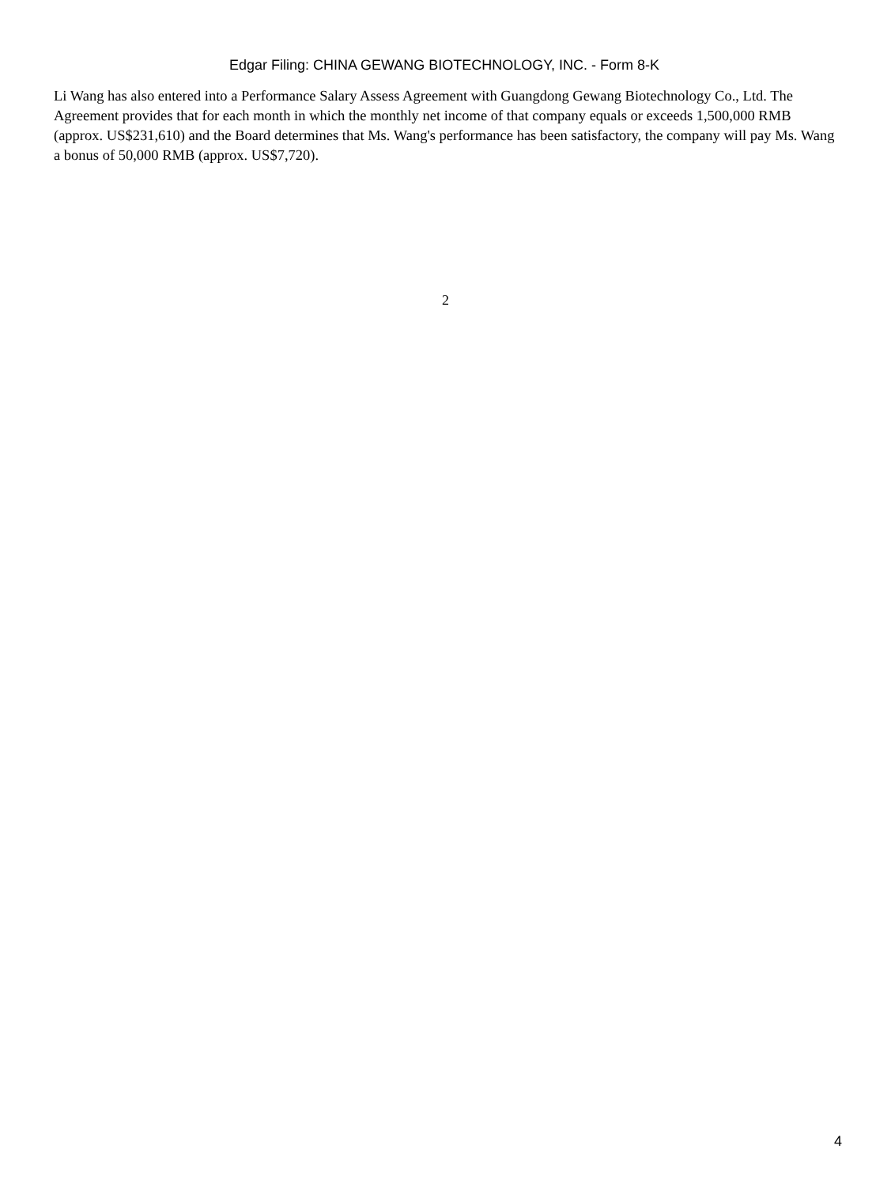Edgar Filing: CHINA GEWANG BIOTECHNOLOGY, INC. - Form 8-K
Li Wang has also entered into a Performance Salary Assess Agreement with Guangdong Gewang Biotechnology Co., Ltd. The Agreement provides that for each month in which the monthly net income of that company equals or exceeds 1,500,000 RMB (approx. US$231,610) and the Board determines that Ms. Wang's performance has been satisfactory, the company will pay Ms. Wang a bonus of 50,000 RMB (approx. US$7,720).
2
4